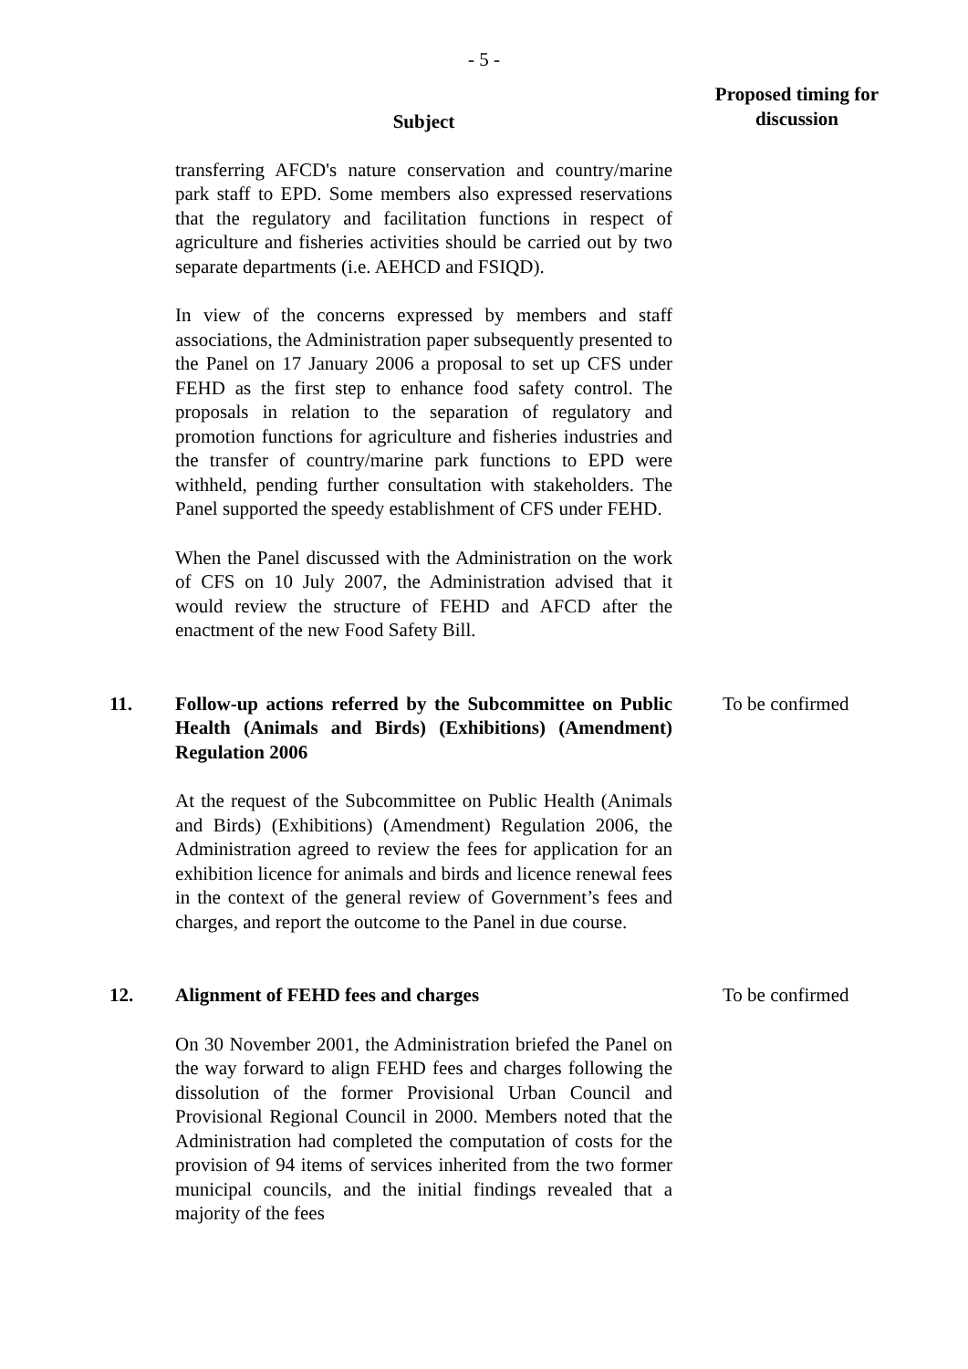- 5 -
| | Subject | Proposed timing for discussion |
| --- | --- | --- |
| | transferring AFCD's nature conservation and country/marine park staff to EPD. Some members also expressed reservations that the regulatory and facilitation functions in respect of agriculture and fisheries activities should be carried out by two separate departments (i.e. AEHCD and FSIQD). In view of the concerns expressed by members and staff associations, the Administration paper subsequently presented to the Panel on 17 January 2006 a proposal to set up CFS under FEHD as the first step to enhance food safety control. The proposals in relation to the separation of regulatory and promotion functions for agriculture and fisheries industries and the transfer of country/marine park functions to EPD were withheld, pending further consultation with stakeholders. The Panel supported the speedy establishment of CFS under FEHD. When the Panel discussed with the Administration on the work of CFS on 10 July 2007, the Administration advised that it would review the structure of FEHD and AFCD after the enactment of the new Food Safety Bill. | |
| 11. | Follow-up actions referred by the Subcommittee on Public Health (Animals and Birds) (Exhibitions) (Amendment) Regulation 2006 At the request of the Subcommittee on Public Health (Animals and Birds) (Exhibitions) (Amendment) Regulation 2006, the Administration agreed to review the fees for application for an exhibition licence for animals and birds and licence renewal fees in the context of the general review of Government’s fees and charges, and report the outcome to the Panel in due course. | To be confirmed |
| 12. | Alignment of FEHD fees and charges On 30 November 2001, the Administration briefed the Panel on the way forward to align FEHD fees and charges following the dissolution of the former Provisional Urban Council and Provisional Regional Council in 2000. Members noted that the Administration had completed the computation of costs for the provision of 94 items of services inherited from the two former municipal councils, and the initial findings revealed that a majority of the fees | To be confirmed |